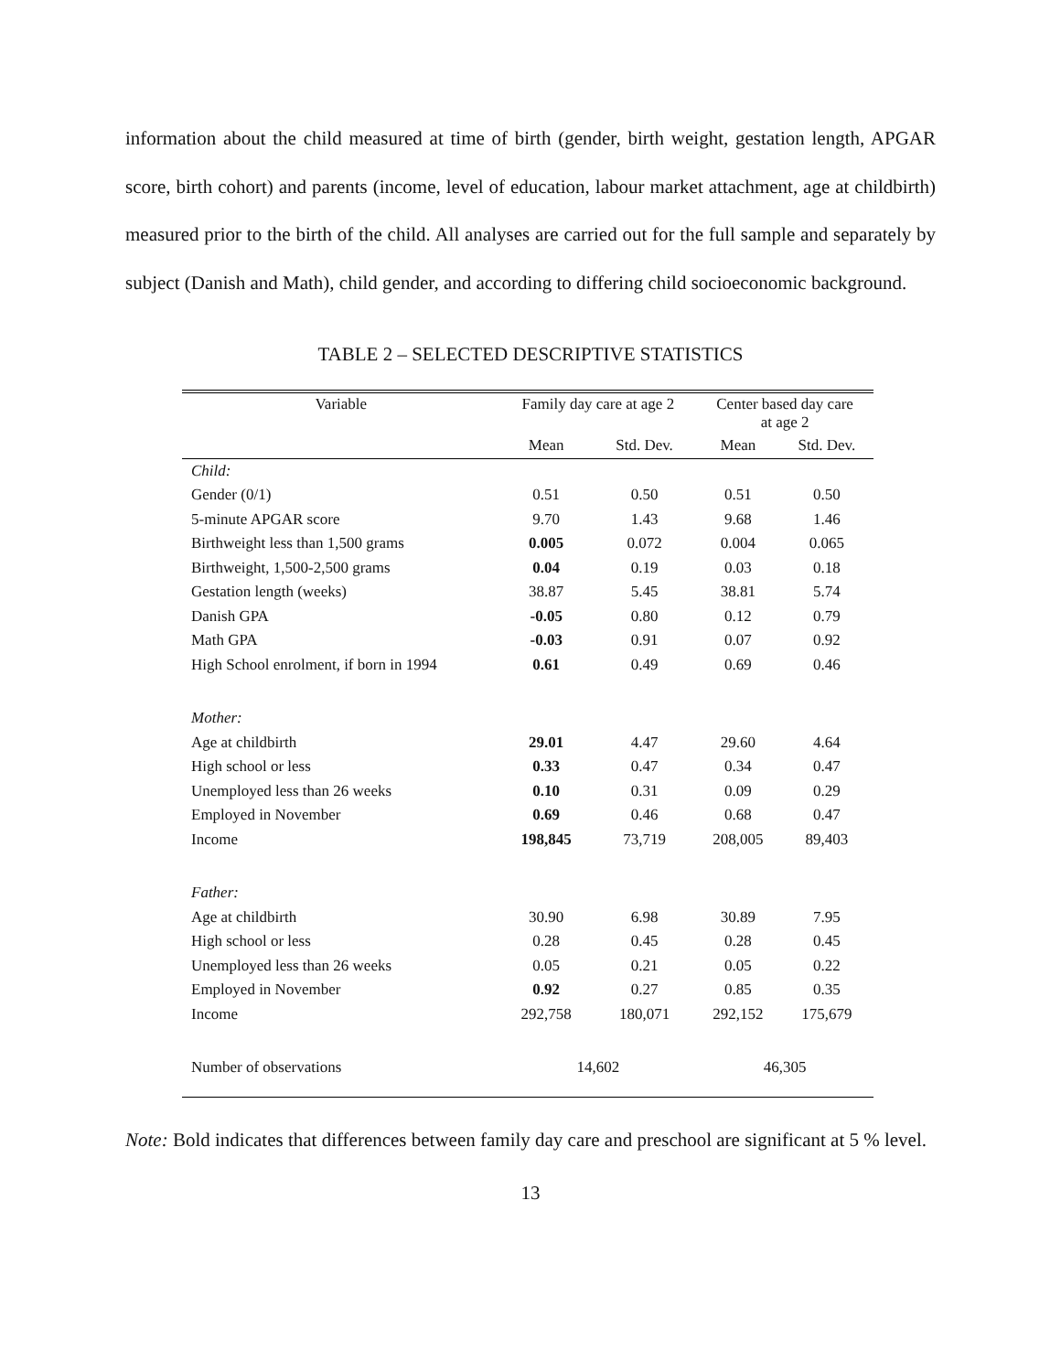information about the child measured at time of birth (gender, birth weight, gestation length, APGAR score, birth cohort) and parents (income, level of education, labour market attachment, age at childbirth) measured prior to the birth of the child. All analyses are carried out for the full sample and separately by subject (Danish and Math), child gender, and according to differing child socioeconomic background.
TABLE 2 – SELECTED DESCRIPTIVE STATISTICS
| Variable | Family day care at age 2 | | Center based day care at age 2 | |
| --- | --- | --- | --- | --- |
| | Mean | Std. Dev. | Mean | Std. Dev. |
| Child: | | | | |
| Gender (0/1) | 0.51 | 0.50 | 0.51 | 0.50 |
| 5-minute APGAR score | 9.70 | 1.43 | 9.68 | 1.46 |
| Birthweight less than 1,500 grams | 0.005 | 0.072 | 0.004 | 0.065 |
| Birthweight, 1,500-2,500 grams | 0.04 | 0.19 | 0.03 | 0.18 |
| Gestation length (weeks) | 38.87 | 5.45 | 38.81 | 5.74 |
| Danish GPA | -0.05 | 0.80 | 0.12 | 0.79 |
| Math GPA | -0.03 | 0.91 | 0.07 | 0.92 |
| High School enrolment, if born in 1994 | 0.61 | 0.49 | 0.69 | 0.46 |
| Mother: | | | | |
| Age at childbirth | 29.01 | 4.47 | 29.60 | 4.64 |
| High school or less | 0.33 | 0.47 | 0.34 | 0.47 |
| Unemployed less than 26 weeks | 0.10 | 0.31 | 0.09 | 0.29 |
| Employed in November | 0.69 | 0.46 | 0.68 | 0.47 |
| Income | 198,845 | 73,719 | 208,005 | 89,403 |
| Father: | | | | |
| Age at childbirth | 30.90 | 6.98 | 30.89 | 7.95 |
| High school or less | 0.28 | 0.45 | 0.28 | 0.45 |
| Unemployed less than 26 weeks | 0.05 | 0.21 | 0.05 | 0.22 |
| Employed in November | 0.92 | 0.27 | 0.85 | 0.35 |
| Income | 292,758 | 180,071 | 292,152 | 175,679 |
| Number of observations | 14,602 | | 46,305 | |
Note: Bold indicates that differences between family day care and preschool are significant at 5 % level.
13